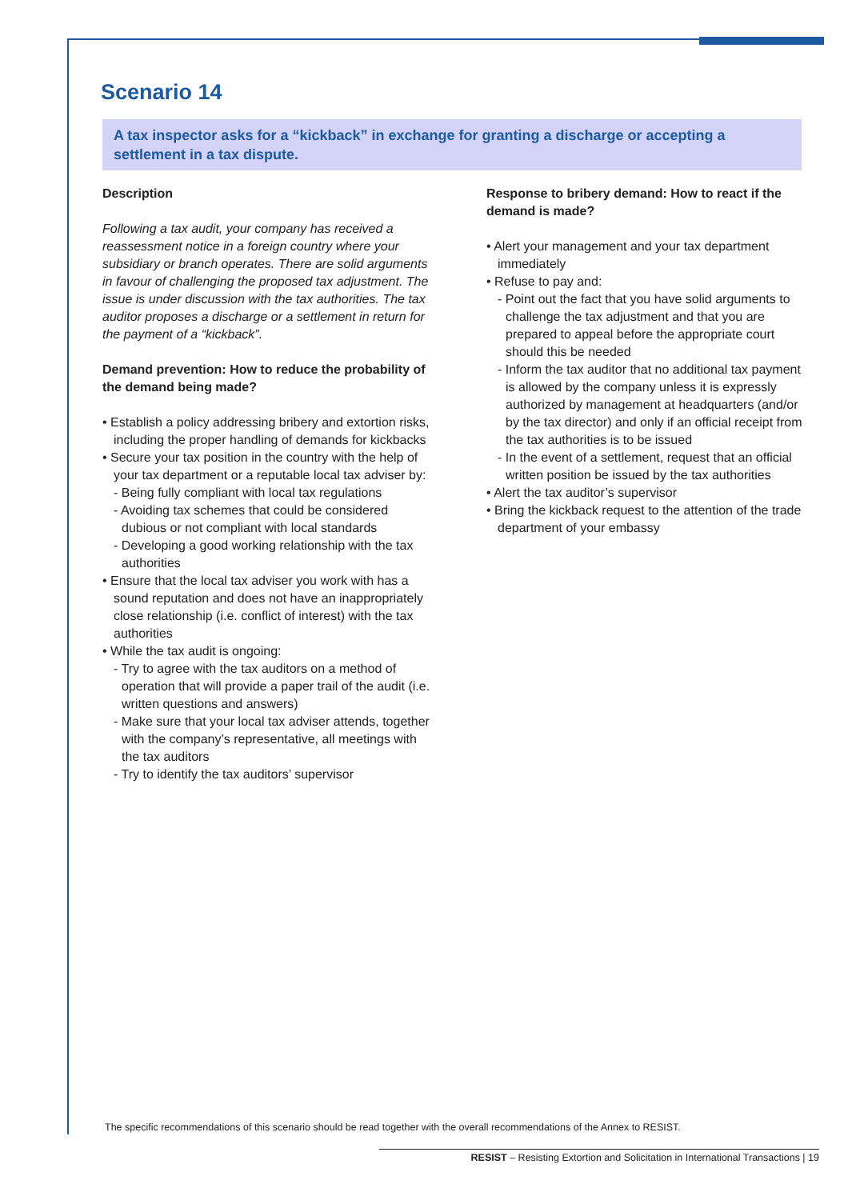Scenario 14
A tax inspector asks for a “kickback” in exchange for granting a discharge or accepting a settlement in a tax dispute.
Description
Following a tax audit, your company has received a reassessment notice in a foreign country where your subsidiary or branch operates. There are solid arguments in favour of challenging the proposed tax adjustment. The issue is under discussion with the tax authorities. The tax auditor proposes a discharge or a settlement in return for the payment of a “kickback”.
Demand prevention: How to reduce the probability of the demand being made?
• Establish a policy addressing bribery and extortion risks, including the proper handling of demands for kickbacks
• Secure your tax position in the country with the help of your tax department or a reputable local tax adviser by:
- Being fully compliant with local tax regulations
- Avoiding tax schemes that could be considered dubious or not compliant with local standards
- Developing a good working relationship with the tax authorities
• Ensure that the local tax adviser you work with has a sound reputation and does not have an inappropriately close relationship (i.e. conflict of interest) with the tax authorities
• While the tax audit is ongoing:
- Try to agree with the tax auditors on a method of operation that will provide a paper trail of the audit (i.e. written questions and answers)
- Make sure that your local tax adviser attends, together with the company’s representative, all meetings with the tax auditors
- Try to identify the tax auditors’ supervisor
Response to bribery demand: How to react if the demand is made?
• Alert your management and your tax department immediately
• Refuse to pay and:
- Point out the fact that you have solid arguments to challenge the tax adjustment and that you are prepared to appeal before the appropriate court should this be needed
- Inform the tax auditor that no additional tax payment is allowed by the company unless it is expressly authorized by management at headquarters (and/or by the tax director) and only if an official receipt from the tax authorities is to be issued
- In the event of a settlement, request that an official written position be issued by the tax authorities
• Alert the tax auditor’s supervisor
• Bring the kickback request to the attention of the trade department of your embassy
The specific recommendations of this scenario should be read together with the overall recommendations of the Annex to RESIST.
RESIST – Resisting Extortion and Solicitation in International Transactions | 19